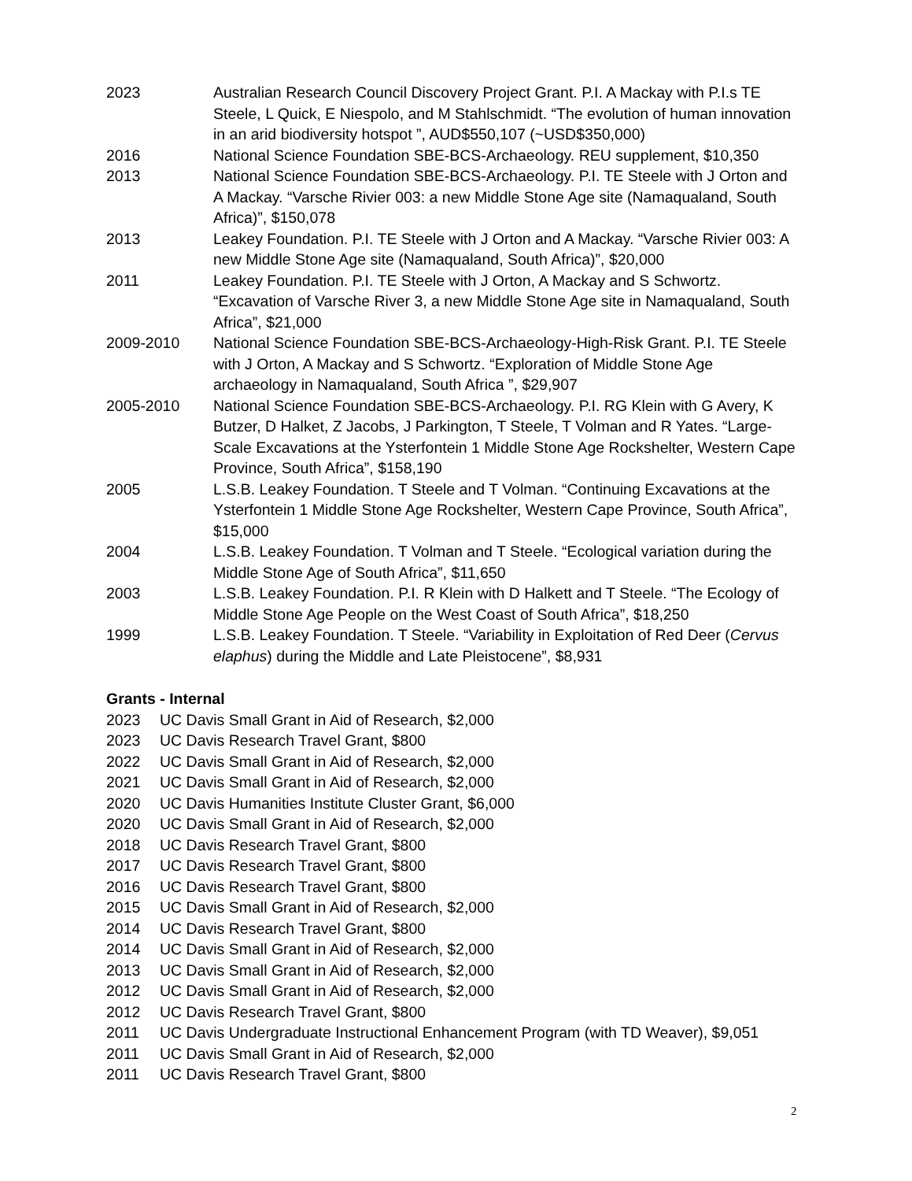2023 Australian Research Council Discovery Project Grant. P.I. A Mackay with P.I.s TE Steele, L Quick, E Niespolo, and M Stahlschmidt. “The evolution of human innovation in an arid biodiversity hotspot ”, AUD$550,107 (~USD$350,000)
2016 National Science Foundation SBE-BCS-Archaeology. REU supplement, $10,350
2013 National Science Foundation SBE-BCS-Archaeology. P.I. TE Steele with J Orton and A Mackay. “Varsche Rivier 003: a new Middle Stone Age site (Namaqualand, South Africa)”, $150,078
2013 Leakey Foundation. P.I. TE Steele with J Orton and A Mackay. “Varsche Rivier 003: A new Middle Stone Age site (Namaqualand, South Africa)”, $20,000
2011 Leakey Foundation. P.I. TE Steele with J Orton, A Mackay and S Schwortz. “Excavation of Varsche River 3, a new Middle Stone Age site in Namaqualand, South Africa”, $21,000
2009-2010 National Science Foundation SBE-BCS-Archaeology-High-Risk Grant. P.I. TE Steele with J Orton, A Mackay and S Schwortz. “Exploration of Middle Stone Age archaeology in Namaqualand, South Africa ”, $29,907
2005-2010 National Science Foundation SBE-BCS-Archaeology. P.I. RG Klein with G Avery, K Butzer, D Halket, Z Jacobs, J Parkington, T Steele, T Volman and R Yates. “Large-Scale Excavations at the Ysterfontein 1 Middle Stone Age Rockshelter, Western Cape Province, South Africa”, $158,190
2005 L.S.B. Leakey Foundation. T Steele and T Volman. “Continuing Excavations at the Ysterfontein 1 Middle Stone Age Rockshelter, Western Cape Province, South Africa”, $15,000
2004 L.S.B. Leakey Foundation. T Volman and T Steele. “Ecological variation during the Middle Stone Age of South Africa”, $11,650
2003 L.S.B. Leakey Foundation. P.I. R Klein with D Halkett and T Steele. “The Ecology of Middle Stone Age People on the West Coast of South Africa”, $18,250
1999 L.S.B. Leakey Foundation. T Steele. “Variability in Exploitation of Red Deer (Cervus elaphus) during the Middle and Late Pleistocene”, $8,931
Grants - Internal
2023 UC Davis Small Grant in Aid of Research, $2,000
2023 UC Davis Research Travel Grant, $800
2022 UC Davis Small Grant in Aid of Research, $2,000
2021 UC Davis Small Grant in Aid of Research, $2,000
2020 UC Davis Humanities Institute Cluster Grant, $6,000
2020 UC Davis Small Grant in Aid of Research, $2,000
2018 UC Davis Research Travel Grant, $800
2017 UC Davis Research Travel Grant, $800
2016 UC Davis Research Travel Grant, $800
2015 UC Davis Small Grant in Aid of Research, $2,000
2014 UC Davis Research Travel Grant, $800
2014 UC Davis Small Grant in Aid of Research, $2,000
2013 UC Davis Small Grant in Aid of Research, $2,000
2012 UC Davis Small Grant in Aid of Research, $2,000
2012 UC Davis Research Travel Grant, $800
2011 UC Davis Undergraduate Instructional Enhancement Program (with TD Weaver), $9,051
2011 UC Davis Small Grant in Aid of Research, $2,000
2011 UC Davis Research Travel Grant, $800
2